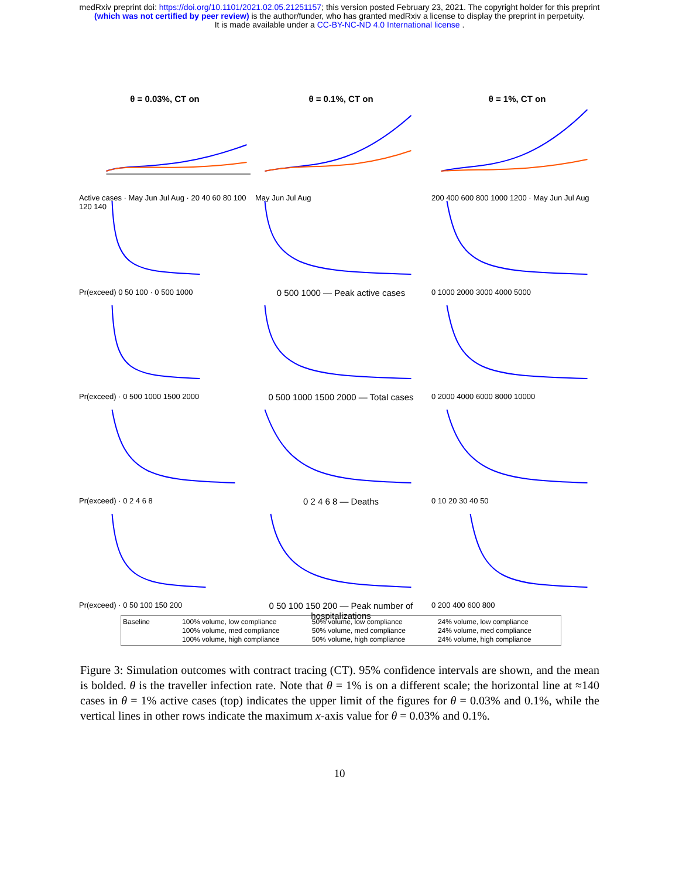medRxiv preprint doi: https://doi.org/10.1101/2021.02.05.21251157; this version posted February 23, 2021. The copyright holder for this preprint
(which was not certified by peer review) is the author/funder, who has granted medRxiv a license to display the preprint in perpetuity.
It is made available under a CC-BY-NC-ND 4.0 International license .
θ = 0.03%, CT on
Active cases · May Jun Jul Aug · 20 40 60 80 100 120 140
θ = 0.1%, CT on
May Jun Jul Aug
θ = 1%, CT on
200 400 600 800 1000 1200 · May Jun Jul Aug
Pr(exceed) 0 50 100 · 0 500 1000
0 500 1000 — Peak active cases
0 1000 2000 3000 4000 5000
Pr(exceed) · 0 500 1000 1500 2000
0 500 1000 1500 2000 — Total cases
0 2000 4000 6000 8000 10000
Pr(exceed) · 0 2 4 6 8
0 2 4 6 8 — Deaths
0 10 20 30 40 50
Pr(exceed) · 0 50 100 150 200
0 50 100 150 200 — Peak number of hospitalizations
0 200 400 600 800
Baseline 100% volume, low compliance 50% volume, low compliance 24% volume, low compliance 100% volume, med compliance 50% volume, med compliance 24% volume, med compliance 100% volume, high compliance 50% volume, high compliance 24% volume, high compliance
Figure 3: Simulation outcomes with contract tracing (CT). 95% confidence intervals are shown, and the mean is bolded. θ is the traveller infection rate. Note that θ = 1% is on a different scale; the horizontal line at ≈140 cases in θ = 1% active cases (top) indicates the upper limit of the figures for θ = 0.03% and 0.1%, while the vertical lines in other rows indicate the maximum x-axis value for θ = 0.03% and 0.1%.
10